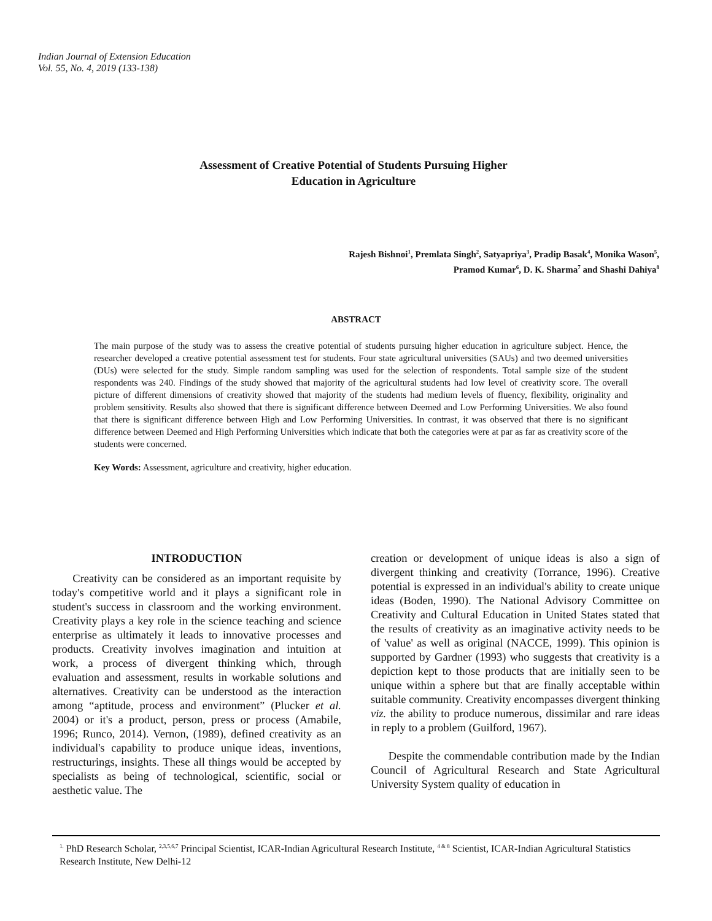Indian Journal of Extension Education
Vol. 55, No. 4, 2019 (133-138)
Assessment of Creative Potential of Students Pursuing Higher
Education in Agriculture
Rajesh Bishnoi<sup>1</sup>, Premlata Singh<sup>2</sup>, Satyapriya<sup>3</sup>, Pradip Basak<sup>4</sup>, Monika Wason<sup>5</sup>,
Pramod Kumar<sup>6</sup>, D. K. Sharma<sup>7</sup> and Shashi Dahiya<sup>8</sup>
ABSTRACT
The main purpose of the study was to assess the creative potential of students pursuing higher education in agriculture subject. Hence, the researcher developed a creative potential assessment test for students. Four state agricultural universities (SAUs) and two deemed universities (DUs) were selected for the study. Simple random sampling was used for the selection of respondents. Total sample size of the student respondents was 240. Findings of the study showed that majority of the agricultural students had low level of creativity score. The overall picture of different dimensions of creativity showed that majority of the students had medium levels of fluency, flexibility, originality and problem sensitivity. Results also showed that there is significant difference between Deemed and Low Performing Universities. We also found that there is significant difference between High and Low Performing Universities. In contrast, it was observed that there is no significant difference between Deemed and High Performing Universities which indicate that both the categories were at par as far as creativity score of the students were concerned.
Key Words: Assessment, agriculture and creativity, higher education.
INTRODUCTION
Creativity can be considered as an important requisite by today's competitive world and it plays a significant role in student's success in classroom and the working environment. Creativity plays a key role in the science teaching and science enterprise as ultimately it leads to innovative processes and products. Creativity involves imagination and intuition at work, a process of divergent thinking which, through evaluation and assessment, results in workable solutions and alternatives. Creativity can be understood as the interaction among “aptitude, process and environment” (Plucker et al. 2004) or it's a product, person, press or process (Amabile, 1996; Runco, 2014). Vernon, (1989), defined creativity as an individual's capability to produce unique ideas, inventions, restructurings, insights. These all things would be accepted by specialists as being of technological, scientific, social or aesthetic value. The
creation or development of unique ideas is also a sign of divergent thinking and creativity (Torrance, 1996). Creative potential is expressed in an individual's ability to create unique ideas (Boden, 1990). The National Advisory Committee on Creativity and Cultural Education in United States stated that the results of creativity as an imaginative activity needs to be of 'value' as well as original (NACCE, 1999). This opinion is supported by Gardner (1993) who suggests that creativity is a depiction kept to those products that are initially seen to be unique within a sphere but that are finally acceptable within suitable community. Creativity encompasses divergent thinking viz. the ability to produce numerous, dissimilar and rare ideas in reply to a problem (Guilford, 1967).
Despite the commendable contribution made by the Indian Council of Agricultural Research and State Agricultural University System quality of education in
<sup>1.</sup> PhD Research Scholar, <sup>2,3,5,6,7</sup> Principal Scientist, ICAR-Indian Agricultural Research Institute, <sup>4 & 8</sup> Scientist, ICAR-Indian Agricultural Statistics Research Institute, New Delhi-12